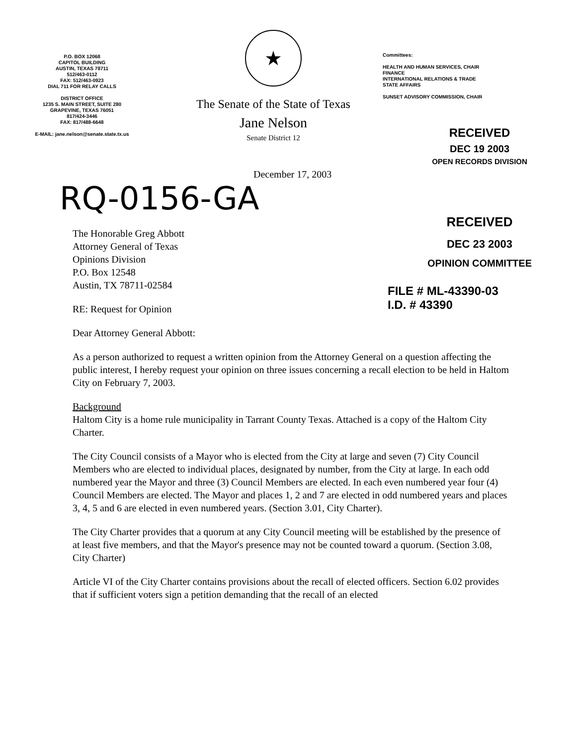P.O. BOX 12068
CAPITOL BUILDING
AUSTIN, TEXAS 78711
512/463-0112
FAX: 512/463-0923
DIAL 711 FOR RELAY CALLS
DISTRICT OFFICE
1235 S. MAIN STREET, SUITE 280
GRAPEVINE, TEXAS 76051
817/424-3446
FAX: 817/488-6648
E-MAIL: jane.nelson@senate.state.tx.us
★
The Senate of the State of Texas
Jane Nelson
Senate District 12
Committees:
HEALTH AND HUMAN SERVICES, CHAIR
FINANCE
INTERNATIONAL RELATIONS & TRADE
STATE AFFAIRS
SUNSET ADVISORY COMMISSION, CHAIR
RECEIVED
DEC 19 2003
OPEN RECORDS DIVISION
December 17, 2003
RQ-0156-GA
The Honorable Greg Abbott
Attorney General of Texas
Opinions Division
P.O. Box 12548
Austin, TX 78711-02584
RE: Request for Opinion
Dear Attorney General Abbott:
RECEIVED
DEC 23 2003
OPINION COMMITTEE
FILE # ML-43390-03
I.D. # 43390
As a person authorized to request a written opinion from the Attorney General on a question affecting the public interest, I hereby request your opinion on three issues concerning a recall election to be held in Haltom City on February 7, 2003.
Background
Haltom City is a home rule municipality in Tarrant County Texas. Attached is a copy of the Haltom City Charter.
The City Council consists of a Mayor who is elected from the City at large and seven (7) City Council Members who are elected to individual places, designated by number, from the City at large. In each odd numbered year the Mayor and three (3) Council Members are elected. In each even numbered year four (4) Council Members are elected. The Mayor and places 1, 2 and 7 are elected in odd numbered years and places 3, 4, 5 and 6 are elected in even numbered years. (Section 3.01, City Charter).
The City Charter provides that a quorum at any City Council meeting will be established by the presence of at least five members, and that the Mayor's presence may not be counted toward a quorum. (Section 3.08, City Charter)
Article VI of the City Charter contains provisions about the recall of elected officers. Section 6.02 provides that if sufficient voters sign a petition demanding that the recall of an elected